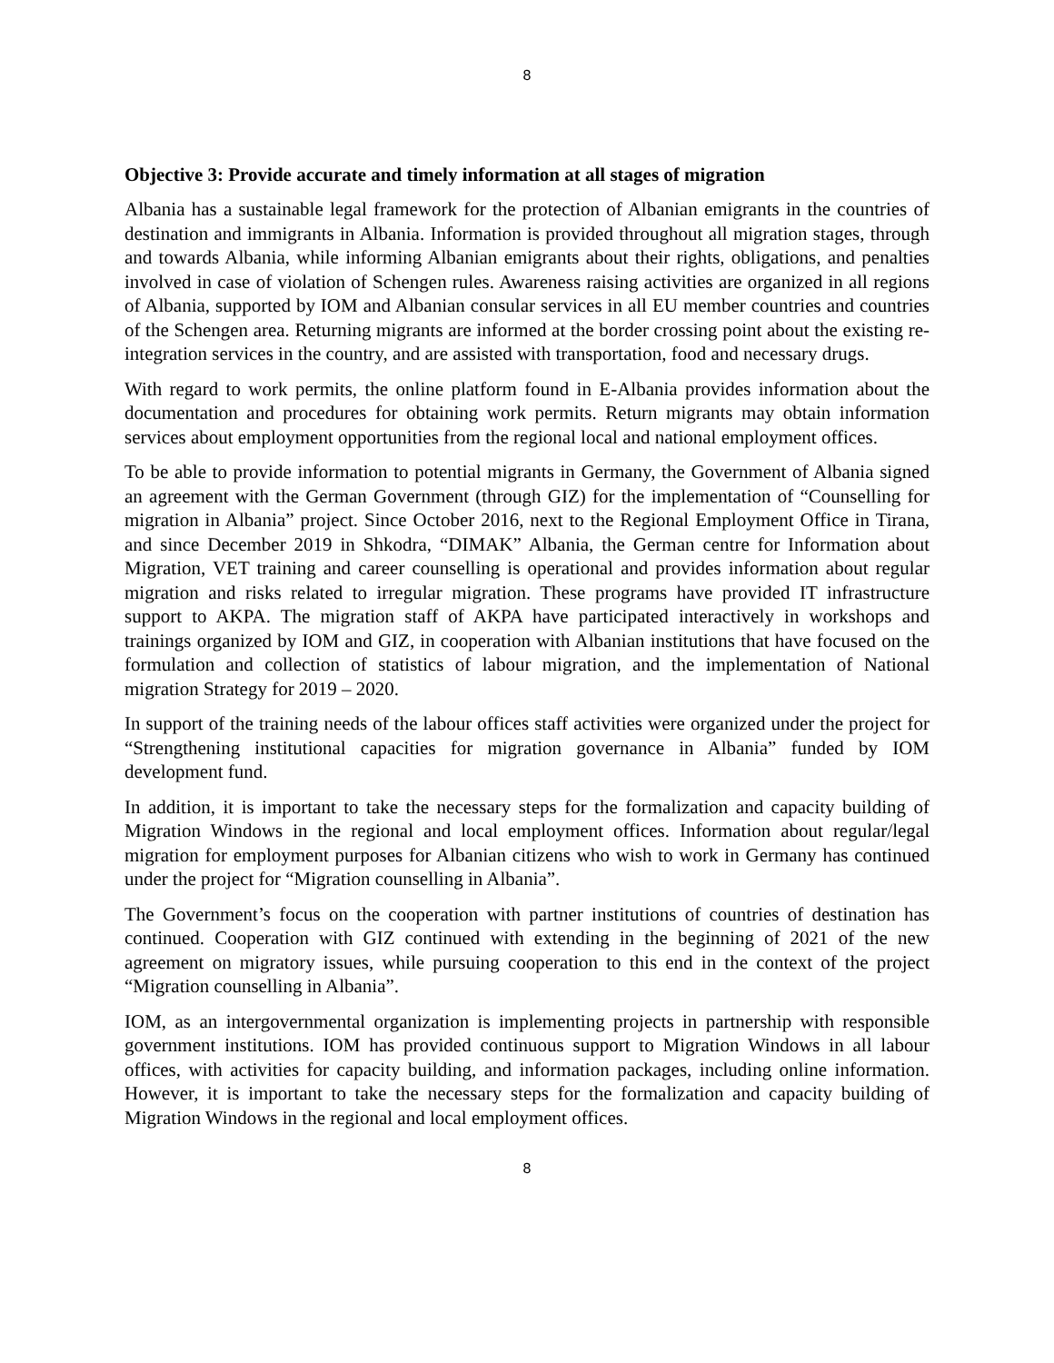8
Objective 3: Provide accurate and timely information at all stages of migration
Albania has a sustainable legal framework for the protection of Albanian emigrants in the countries of destination and immigrants in Albania. Information is provided throughout all migration stages, through and towards Albania, while informing Albanian emigrants about their rights, obligations, and penalties involved in case of violation of Schengen rules. Awareness raising activities are organized in all regions of Albania, supported by IOM and Albanian consular services in all EU member countries and countries of the Schengen area. Returning migrants are informed at the border crossing point about the existing re-integration services in the country, and are assisted with transportation, food and necessary drugs.
With regard to work permits, the online platform found in E-Albania provides information about the documentation and procedures for obtaining work permits. Return migrants may obtain information services about employment opportunities from the regional local and national employment offices.
To be able to provide information to potential migrants in Germany, the Government of Albania signed an agreement with the German Government (through GIZ) for the implementation of “Counselling for migration in Albania” project. Since October 2016, next to the Regional Employment Office in Tirana, and since December 2019 in Shkodra, “DIMAK” Albania, the German centre for Information about Migration, VET training and career counselling is operational and provides information about regular migration and risks related to irregular migration. These programs have provided IT infrastructure support to AKPA. The migration staff of AKPA have participated interactively in workshops and trainings organized by IOM and GIZ, in cooperation with Albanian institutions that have focused on the formulation and collection of statistics of labour migration, and the implementation of National migration Strategy for 2019 – 2020.
In support of the training needs of the labour offices staff activities were organized under the project for “Strengthening institutional capacities for migration governance in Albania” funded by IOM development fund.
In addition, it is important to take the necessary steps for the formalization and capacity building of Migration Windows in the regional and local employment offices. Information about regular/legal migration for employment purposes for Albanian citizens who wish to work in Germany has continued under the project for “Migration counselling in Albania”.
The Government’s focus on the cooperation with partner institutions of countries of destination has continued. Cooperation with GIZ continued with extending in the beginning of 2021 of the new agreement on migratory issues, while pursuing cooperation to this end in the context of the project “Migration counselling in Albania”.
IOM, as an intergovernmental organization is implementing projects in partnership with responsible government institutions. IOM has provided continuous support to Migration Windows in all labour offices, with activities for capacity building, and information packages, including online information. However, it is important to take the necessary steps for the formalization and capacity building of Migration Windows in the regional and local employment offices.
8